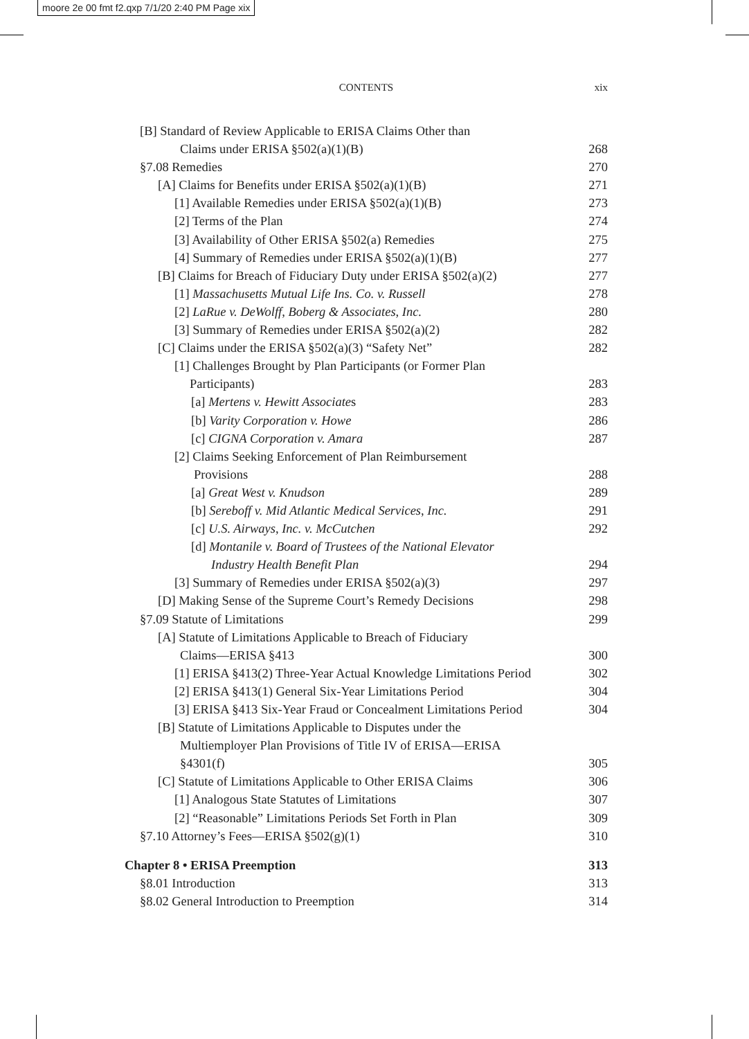moore 2e 00 fmt f2.qxp 7/1/20 2:40 PM Page xix
CONTENTS
xix
[B] Standard of Review Applicable to ERISA Claims Other than
Claims under ERISA §502(a)(1)(B) 268
§7.08 Remedies 270
[A] Claims for Benefits under ERISA §502(a)(1)(B) 271
[1] Available Remedies under ERISA §502(a)(1)(B) 273
[2] Terms of the Plan 274
[3] Availability of Other ERISA §502(a) Remedies 275
[4] Summary of Remedies under ERISA §502(a)(1)(B) 277
[B] Claims for Breach of Fiduciary Duty under ERISA §502(a)(2) 277
[1] Massachusetts Mutual Life Ins. Co. v. Russell 278
[2] LaRue v. DeWolff, Boberg & Associates, Inc. 280
[3] Summary of Remedies under ERISA §502(a)(2) 282
[C] Claims under the ERISA §502(a)(3) “Safety Net” 282
[1] Challenges Brought by Plan Participants (or Former Plan
Participants) 283
[a] Mertens v. Hewitt Associates 283
[b] Varity Corporation v. Howe 286
[c] CIGNA Corporation v. Amara 287
[2] Claims Seeking Enforcement of Plan Reimbursement
Provisions 288
[a] Great West v. Knudson 289
[b] Sereboff v. Mid Atlantic Medical Services, Inc. 291
[c] U.S. Airways, Inc. v. McCutchen 292
[d] Montanile v. Board of Trustees of the National Elevator
Industry Health Benefit Plan 294
[3] Summary of Remedies under ERISA §502(a)(3) 297
[D] Making Sense of the Supreme Court’s Remedy Decisions 298
§7.09 Statute of Limitations 299
[A] Statute of Limitations Applicable to Breach of Fiduciary
Claims—ERISA §413 300
[1] ERISA §413(2) Three-Year Actual Knowledge Limitations Period 302
[2] ERISA §413(1) General Six-Year Limitations Period 304
[3] ERISA §413 Six-Year Fraud or Concealment Limitations Period 304
[B] Statute of Limitations Applicable to Disputes under the
Multiemployer Plan Provisions of Title IV of ERISA—ERISA
§4301(f) 305
[C] Statute of Limitations Applicable to Other ERISA Claims 306
[1] Analogous State Statutes of Limitations 307
[2] “Reasonable” Limitations Periods Set Forth in Plan 309
§7.10 Attorney’s Fees—ERISA §502(g)(1) 310
Chapter 8 • ERISA Preemption 313
§8.01 Introduction 313
§8.02 General Introduction to Preemption 314